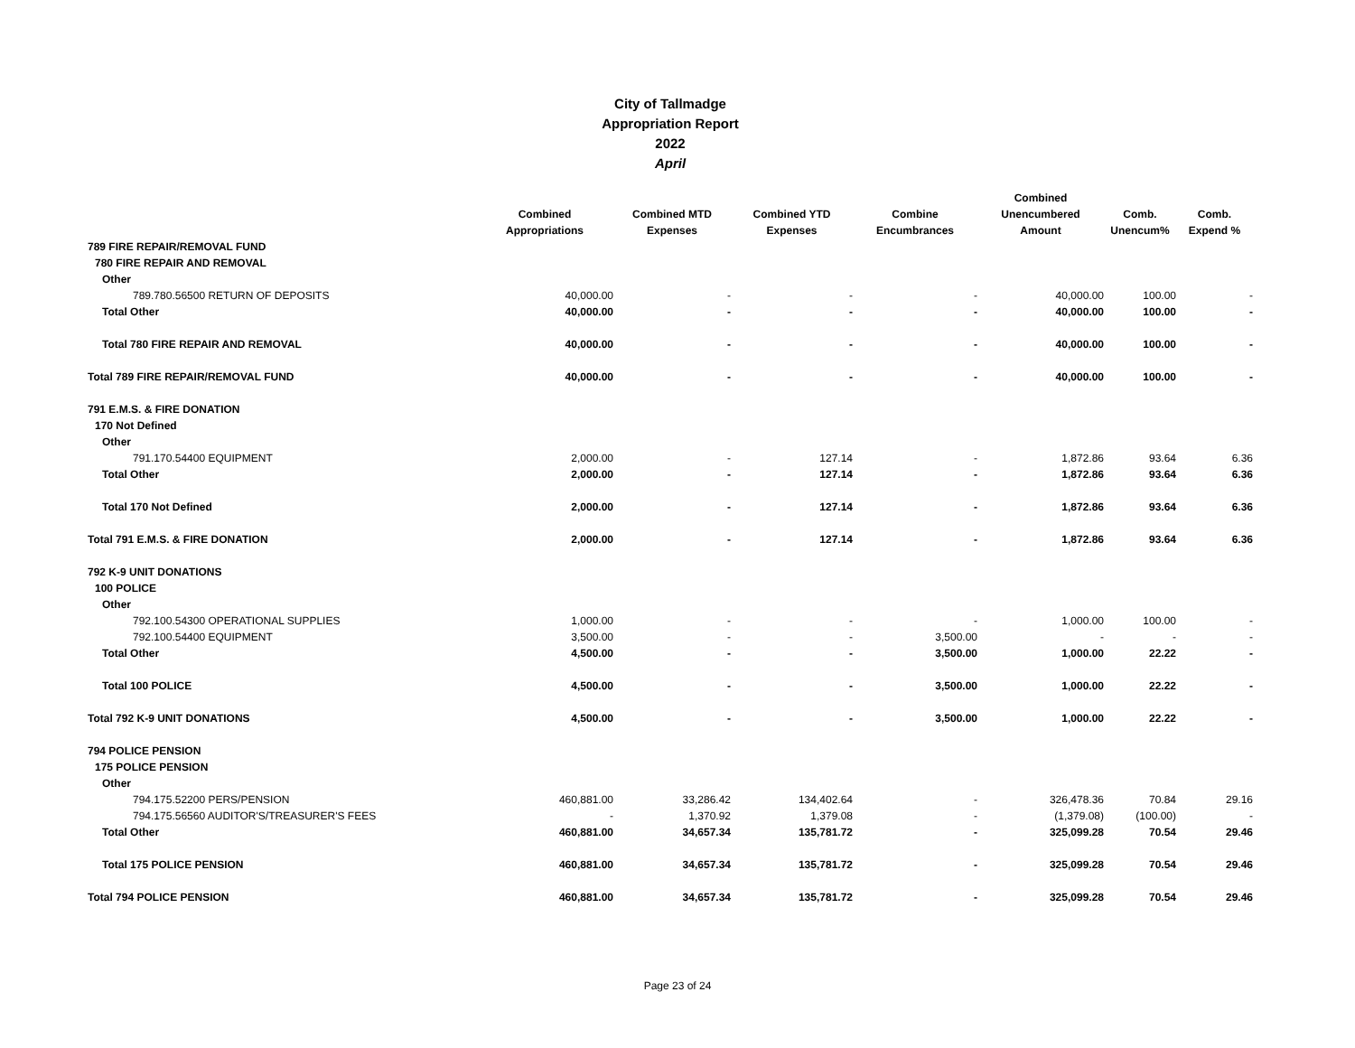City of Tallmadge
Appropriation Report
2022
April
| | Combined Appropriations | Combined MTD Expenses | Combined YTD Expenses | Combine Encumbrances | Combined Unencumbered Amount | Comb. Unencum% | Comb. Expend % |
| --- | --- | --- | --- | --- | --- | --- | --- |
| 789 FIRE REPAIR/REMOVAL FUND | | | | | | | |
| 780 FIRE REPAIR AND REMOVAL | | | | | | | |
| Other | | | | | | | |
| 789.780.56500 RETURN OF DEPOSITS | 40,000.00 | - | - | - | 40,000.00 | 100.00 | - |
| Total Other | 40,000.00 | - | - | - | 40,000.00 | 100.00 | - |
| Total 780 FIRE REPAIR AND REMOVAL | 40,000.00 | - | - | - | 40,000.00 | 100.00 | - |
| Total 789 FIRE REPAIR/REMOVAL FUND | 40,000.00 | - | - | - | 40,000.00 | 100.00 | - |
| 791 E.M.S. & FIRE DONATION | | | | | | | |
| 170 Not Defined | | | | | | | |
| Other | | | | | | | |
| 791.170.54400 EQUIPMENT | 2,000.00 | - | 127.14 | - | 1,872.86 | 93.64 | 6.36 |
| Total Other | 2,000.00 | - | 127.14 | - | 1,872.86 | 93.64 | 6.36 |
| Total 170 Not Defined | 2,000.00 | - | 127.14 | - | 1,872.86 | 93.64 | 6.36 |
| Total 791 E.M.S. & FIRE DONATION | 2,000.00 | - | 127.14 | - | 1,872.86 | 93.64 | 6.36 |
| 792 K-9 UNIT DONATIONS | | | | | | | |
| 100 POLICE | | | | | | | |
| Other | | | | | | | |
| 792.100.54300 OPERATIONAL SUPPLIES | 1,000.00 | - | - | - | 1,000.00 | 100.00 | - |
| 792.100.54400 EQUIPMENT | 3,500.00 | - | - | 3,500.00 | - | - | - |
| Total Other | 4,500.00 | - | - | 3,500.00 | 1,000.00 | 22.22 | - |
| Total 100 POLICE | 4,500.00 | - | - | 3,500.00 | 1,000.00 | 22.22 | - |
| Total 792 K-9 UNIT DONATIONS | 4,500.00 | - | - | 3,500.00 | 1,000.00 | 22.22 | - |
| 794 POLICE PENSION | | | | | | | |
| 175 POLICE PENSION | | | | | | | |
| Other | | | | | | | |
| 794.175.52200 PERS/PENSION | 460,881.00 | 33,286.42 | 134,402.64 | - | 326,478.36 | 70.84 | 29.16 |
| 794.175.56560 AUDITOR'S/TREASURER'S FEES | - | 1,370.92 | 1,379.08 | - | (1,379.08) | (100.00) | - |
| Total Other | 460,881.00 | 34,657.34 | 135,781.72 | - | 325,099.28 | 70.54 | 29.46 |
| Total 175 POLICE PENSION | 460,881.00 | 34,657.34 | 135,781.72 | - | 325,099.28 | 70.54 | 29.46 |
| Total 794 POLICE PENSION | 460,881.00 | 34,657.34 | 135,781.72 | - | 325,099.28 | 70.54 | 29.46 |
Page 23 of 24